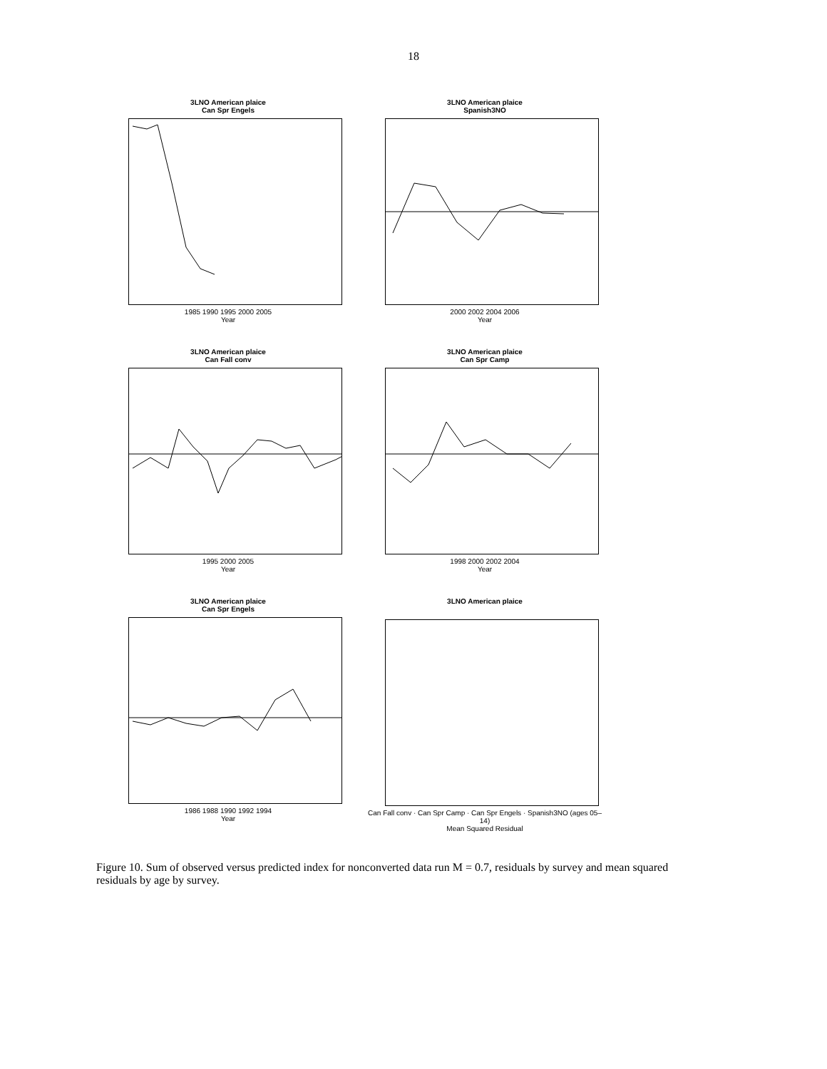18
3LNO American plaice
Can Spr Engels
1985 1990 1995 2000 2005
Year
3LNO American plaice
Spanish3NO
2000 2002 2004 2006
Year
3LNO American plaice
Can Fall conv
1995 2000 2005
Year
3LNO American plaice
Can Spr Camp
1998 2000 2002 2004
Year
3LNO American plaice
Can Spr Engels
1986 1988 1990 1992 1994
Year
3LNO American plaice
Can Fall conv · Can Spr Camp · Can Spr Engels · Spanish3NO (ages 05–14)
Mean Squared Residual
Figure 10. Sum of observed versus predicted index for nonconverted data run M = 0.7, residuals by survey and mean squared residuals by age by survey.